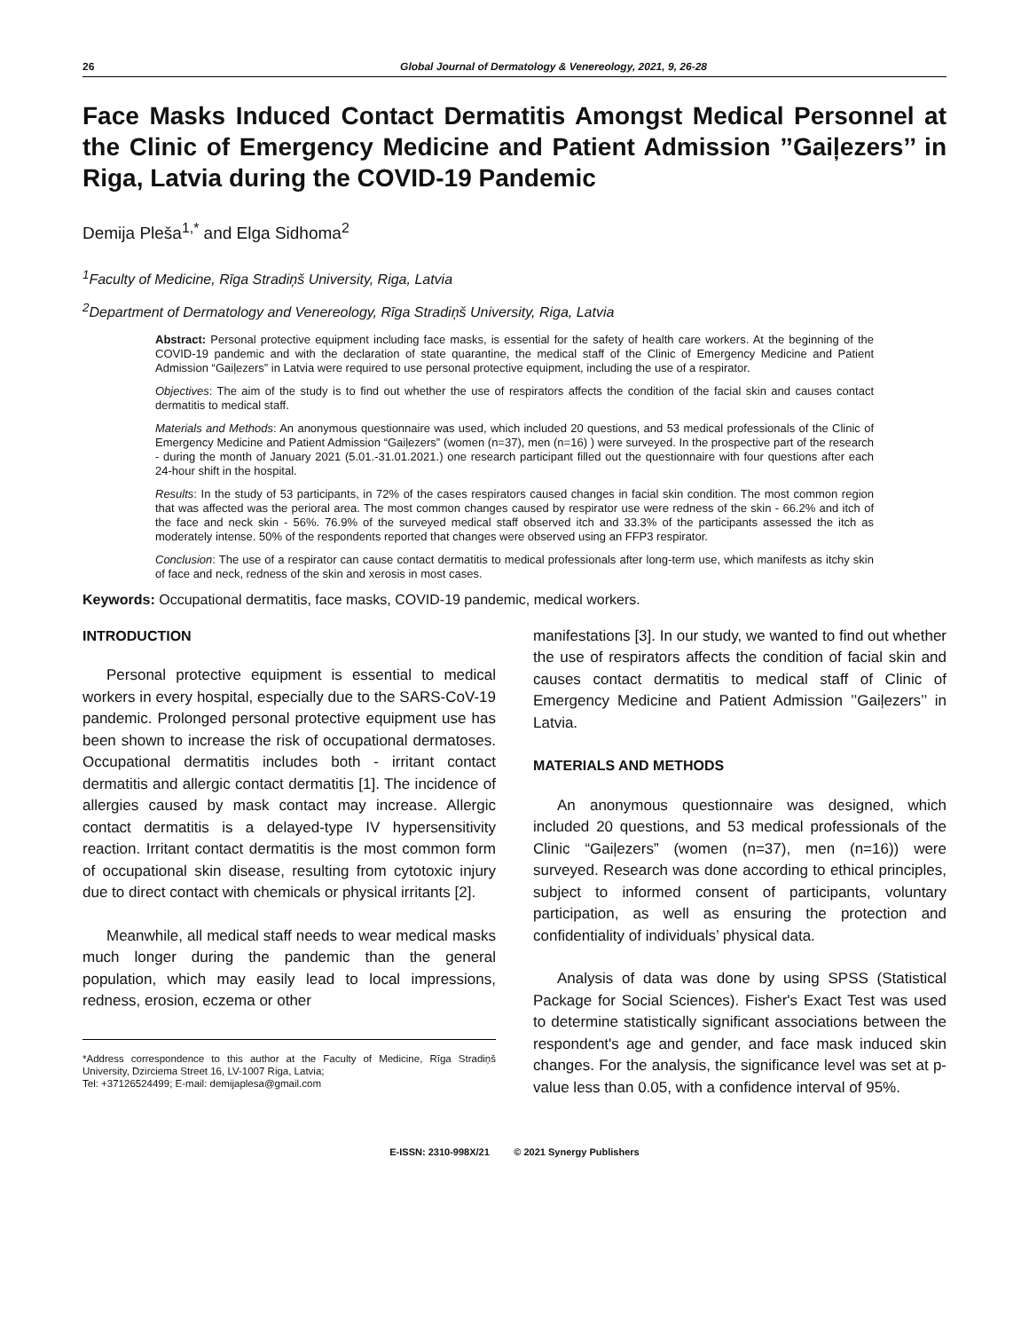26 Global Journal of Dermatology & Venereology, 2021, 9, 26-28
Face Masks Induced Contact Dermatitis Amongst Medical Personnel at the Clinic of Emergency Medicine and Patient Admission ’’Gaiļezers’’ in Riga, Latvia during the COVID-19 Pandemic
Demija Pleša<sup>1,*</sup> and Elga Sidhoma<sup>2</sup>
<sup>1</sup> Faculty of Medicine, Rīga Stradiņš University, Riga, Latvia
<sup>2</sup> Department of Dermatology and Venereology, Rīga Stradiņš University, Riga, Latvia
Abstract: Personal protective equipment including face masks, is essential for the safety of health care workers. At the beginning of the COVID-19 pandemic and with the declaration of state quarantine, the medical staff of the Clinic of Emergency Medicine and Patient Admission “Gaiļezers” in Latvia were required to use personal protective equipment, including the use of a respirator.
Objectives: The aim of the study is to find out whether the use of respirators affects the condition of the facial skin and causes contact dermatitis to medical staff.
Materials and Methods: An anonymous questionnaire was used, which included 20 questions, and 53 medical professionals of the Clinic of Emergency Medicine and Patient Admission “Gaiļezers” (women (n=37), men (n=16) ) were surveyed. In the prospective part of the research - during the month of January 2021 (5.01.-31.01.2021.) one research participant filled out the questionnaire with four questions after each 24-hour shift in the hospital.
Results: In the study of 53 participants, in 72% of the cases respirators caused changes in facial skin condition. The most common region that was affected was the perioral area. The most common changes caused by respirator use were redness of the skin - 66.2% and itch of the face and neck skin - 56%. 76.9% of the surveyed medical staff observed itch and 33.3% of the participants assessed the itch as moderately intense. 50% of the respondents reported that changes were observed using an FFP3 respirator.
Conclusion: The use of a respirator can cause contact dermatitis to medical professionals after long-term use, which manifests as itchy skin of face and neck, redness of the skin and xerosis in most cases.
Keywords: Occupational dermatitis, face masks, COVID-19 pandemic, medical workers.
INTRODUCTION
Personal protective equipment is essential to medical workers in every hospital, especially due to the SARS-CoV-19 pandemic. Prolonged personal protective equipment use has been shown to increase the risk of occupational dermatoses. Occupational dermatitis includes both - irritant contact dermatitis and allergic contact dermatitis [1]. The incidence of allergies caused by mask contact may increase. Allergic contact dermatitis is a delayed-type IV hypersensitivity reaction. Irritant contact dermatitis is the most common form of occupational skin disease, resulting from cytotoxic injury due to direct contact with chemicals or physical irritants [2].
Meanwhile, all medical staff needs to wear medical masks much longer during the pandemic than the general population, which may easily lead to local impressions, redness, erosion, eczema or other
*Address correspondence to this author at the Faculty of Medicine, Rīga Stradiņš University, Dzirciema Street 16, LV-1007 Riga, Latvia;
Tel: +37126524499; E-mail: demijaplesa@gmail.com
manifestations [3]. In our study, we wanted to find out whether the use of respirators affects the condition of facial skin and causes contact dermatitis to medical staff of Clinic of Emergency Medicine and Patient Admission ’’Gaiļezers’’ in Latvia.
MATERIALS AND METHODS
An anonymous questionnaire was designed, which included 20 questions, and 53 medical professionals of the Clinic “Gaiļezers” (women (n=37), men (n=16)) were surveyed. Research was done according to ethical principles, subject to informed consent of participants, voluntary participation, as well as ensuring the protection and confidentiality of individuals’ physical data.
Analysis of data was done by using SPSS (Statistical Package for Social Sciences). Fisher's Exact Test was used to determine statistically significant associations between the respondent's age and gender, and face mask induced skin changes. For the analysis, the significance level was set at p-value less than 0.05, with a confidence interval of 95%.
E-ISSN: 2310-998X/21 © 2021 Synergy Publishers